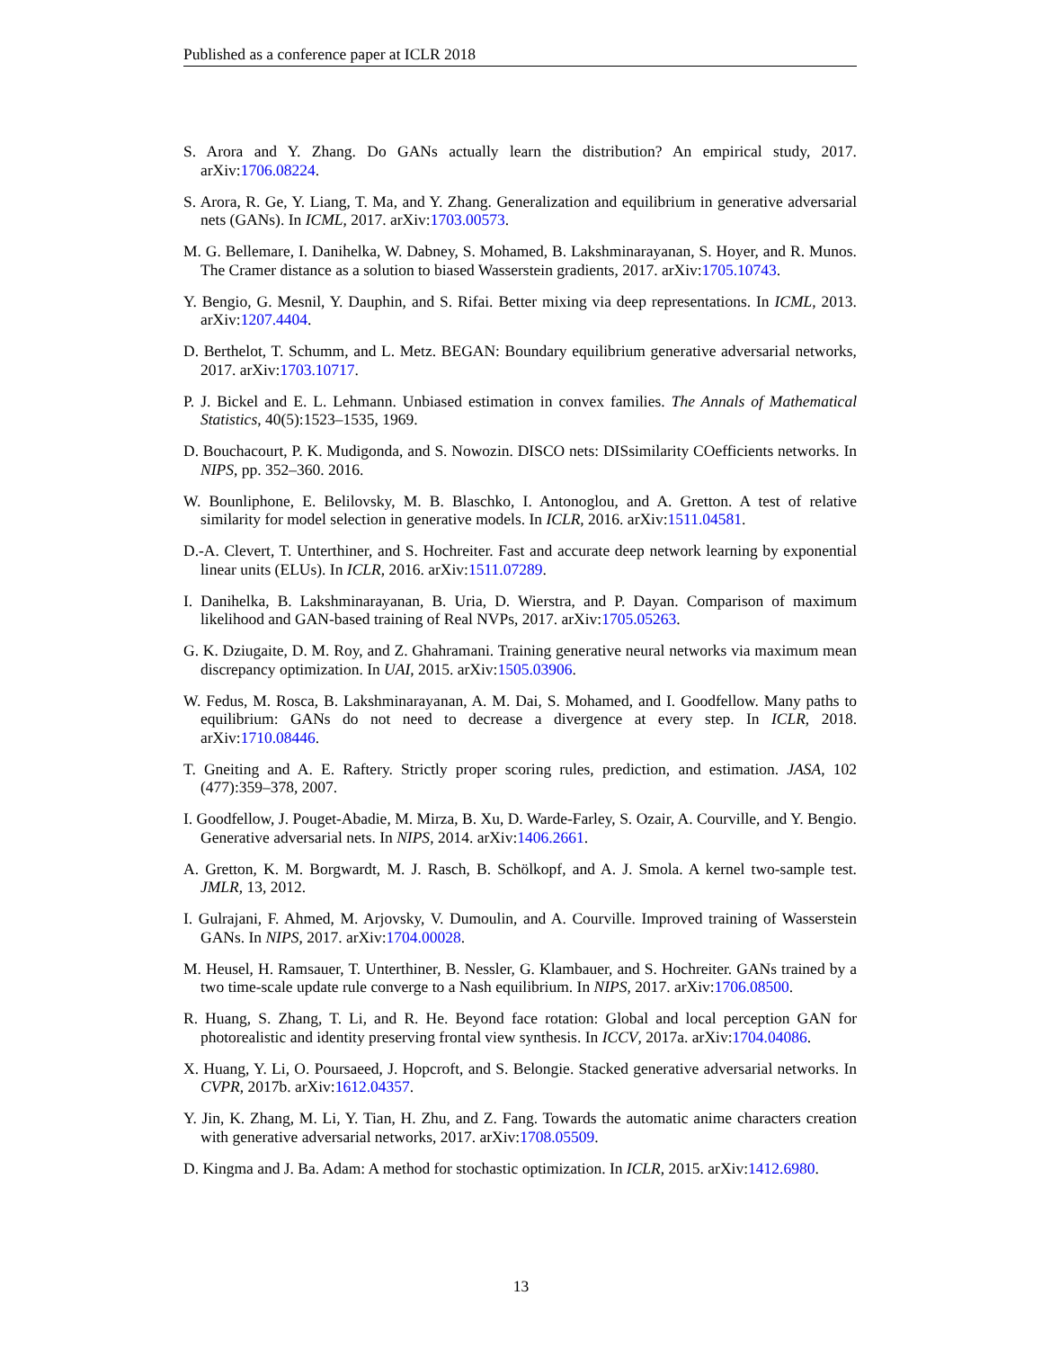Published as a conference paper at ICLR 2018
S. Arora and Y. Zhang. Do GANs actually learn the distribution? An empirical study, 2017. arXiv:1706.08224.
S. Arora, R. Ge, Y. Liang, T. Ma, and Y. Zhang. Generalization and equilibrium in generative adversarial nets (GANs). In ICML, 2017. arXiv:1703.00573.
M. G. Bellemare, I. Danihelka, W. Dabney, S. Mohamed, B. Lakshminarayanan, S. Hoyer, and R. Munos. The Cramer distance as a solution to biased Wasserstein gradients, 2017. arXiv:1705.10743.
Y. Bengio, G. Mesnil, Y. Dauphin, and S. Rifai. Better mixing via deep representations. In ICML, 2013. arXiv:1207.4404.
D. Berthelot, T. Schumm, and L. Metz. BEGAN: Boundary equilibrium generative adversarial networks, 2017. arXiv:1703.10717.
P. J. Bickel and E. L. Lehmann. Unbiased estimation in convex families. The Annals of Mathematical Statistics, 40(5):1523–1535, 1969.
D. Bouchacourt, P. K. Mudigonda, and S. Nowozin. DISCO nets: DISsimilarity COefficients networks. In NIPS, pp. 352–360. 2016.
W. Bounliphone, E. Belilovsky, M. B. Blaschko, I. Antonoglou, and A. Gretton. A test of relative similarity for model selection in generative models. In ICLR, 2016. arXiv:1511.04581.
D.-A. Clevert, T. Unterthiner, and S. Hochreiter. Fast and accurate deep network learning by exponential linear units (ELUs). In ICLR, 2016. arXiv:1511.07289.
I. Danihelka, B. Lakshminarayanan, B. Uria, D. Wierstra, and P. Dayan. Comparison of maximum likelihood and GAN-based training of Real NVPs, 2017. arXiv:1705.05263.
G. K. Dziugaite, D. M. Roy, and Z. Ghahramani. Training generative neural networks via maximum mean discrepancy optimization. In UAI, 2015. arXiv:1505.03906.
W. Fedus, M. Rosca, B. Lakshminarayanan, A. M. Dai, S. Mohamed, and I. Goodfellow. Many paths to equilibrium: GANs do not need to decrease a divergence at every step. In ICLR, 2018. arXiv:1710.08446.
T. Gneiting and A. E. Raftery. Strictly proper scoring rules, prediction, and estimation. JASA, 102 (477):359–378, 2007.
I. Goodfellow, J. Pouget-Abadie, M. Mirza, B. Xu, D. Warde-Farley, S. Ozair, A. Courville, and Y. Bengio. Generative adversarial nets. In NIPS, 2014. arXiv:1406.2661.
A. Gretton, K. M. Borgwardt, M. J. Rasch, B. Schölkopf, and A. J. Smola. A kernel two-sample test. JMLR, 13, 2012.
I. Gulrajani, F. Ahmed, M. Arjovsky, V. Dumoulin, and A. Courville. Improved training of Wasserstein GANs. In NIPS, 2017. arXiv:1704.00028.
M. Heusel, H. Ramsauer, T. Unterthiner, B. Nessler, G. Klambauer, and S. Hochreiter. GANs trained by a two time-scale update rule converge to a Nash equilibrium. In NIPS, 2017. arXiv:1706.08500.
R. Huang, S. Zhang, T. Li, and R. He. Beyond face rotation: Global and local perception GAN for photorealistic and identity preserving frontal view synthesis. In ICCV, 2017a. arXiv:1704.04086.
X. Huang, Y. Li, O. Poursaeed, J. Hopcroft, and S. Belongie. Stacked generative adversarial networks. In CVPR, 2017b. arXiv:1612.04357.
Y. Jin, K. Zhang, M. Li, Y. Tian, H. Zhu, and Z. Fang. Towards the automatic anime characters creation with generative adversarial networks, 2017. arXiv:1708.05509.
D. Kingma and J. Ba. Adam: A method for stochastic optimization. In ICLR, 2015. arXiv:1412.6980.
13